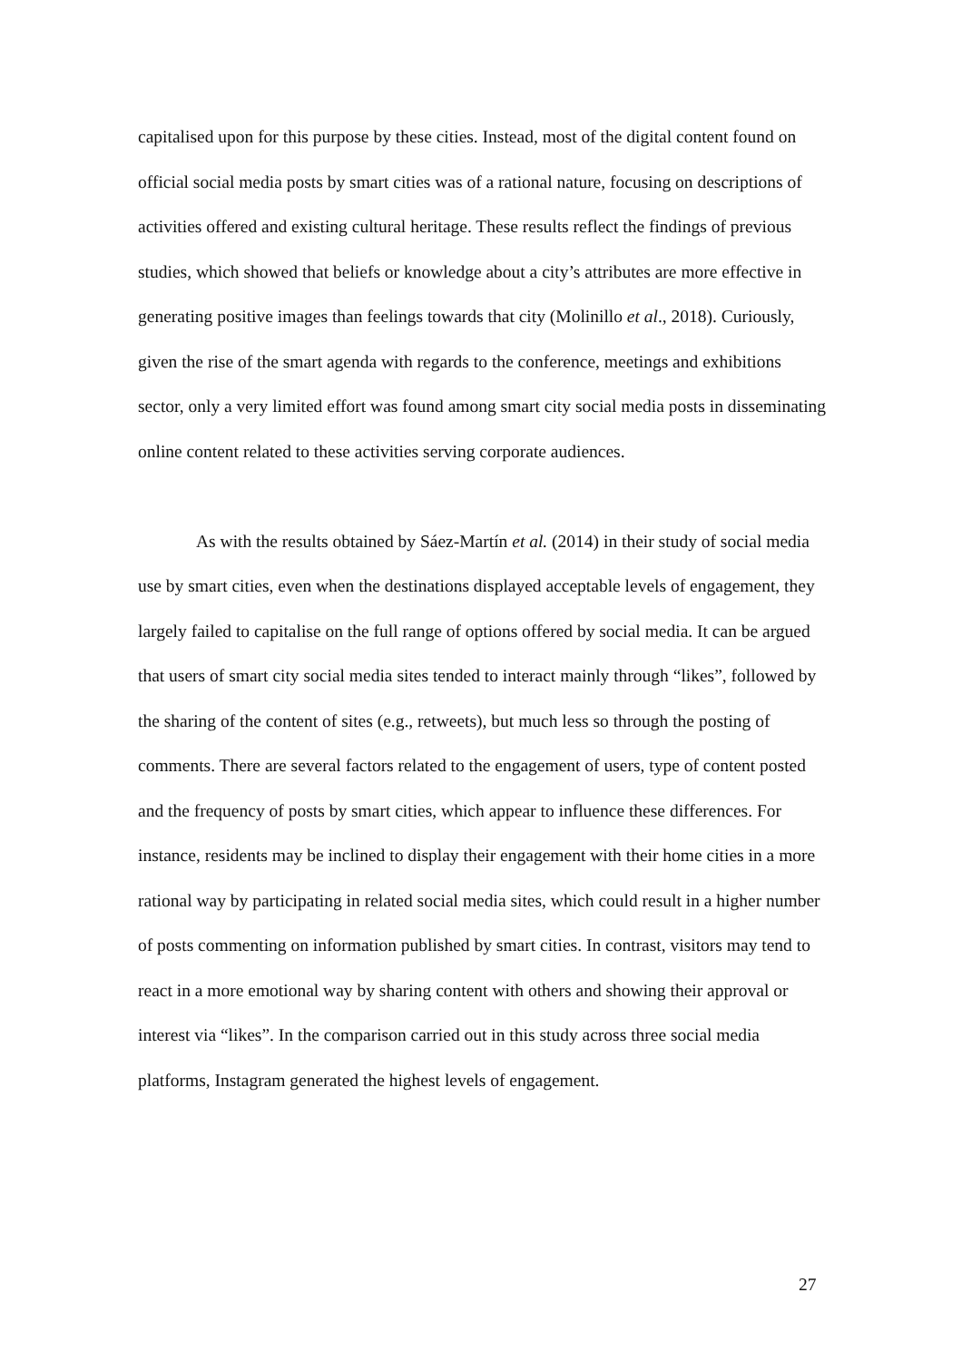capitalised upon for this purpose by these cities. Instead, most of the digital content found on official social media posts by smart cities was of a rational nature, focusing on descriptions of activities offered and existing cultural heritage. These results reflect the findings of previous studies, which showed that beliefs or knowledge about a city’s attributes are more effective in generating positive images than feelings towards that city (Molinillo et al., 2018). Curiously, given the rise of the smart agenda with regards to the conference, meetings and exhibitions sector, only a very limited effort was found among smart city social media posts in disseminating online content related to these activities serving corporate audiences.
As with the results obtained by Sáez-Martín et al. (2014) in their study of social media use by smart cities, even when the destinations displayed acceptable levels of engagement, they largely failed to capitalise on the full range of options offered by social media. It can be argued that users of smart city social media sites tended to interact mainly through “likes”, followed by the sharing of the content of sites (e.g., retweets), but much less so through the posting of comments. There are several factors related to the engagement of users, type of content posted and the frequency of posts by smart cities, which appear to influence these differences. For instance, residents may be inclined to display their engagement with their home cities in a more rational way by participating in related social media sites, which could result in a higher number of posts commenting on information published by smart cities. In contrast, visitors may tend to react in a more emotional way by sharing content with others and showing their approval or interest via “likes”. In the comparison carried out in this study across three social media platforms, Instagram generated the highest levels of engagement.
27